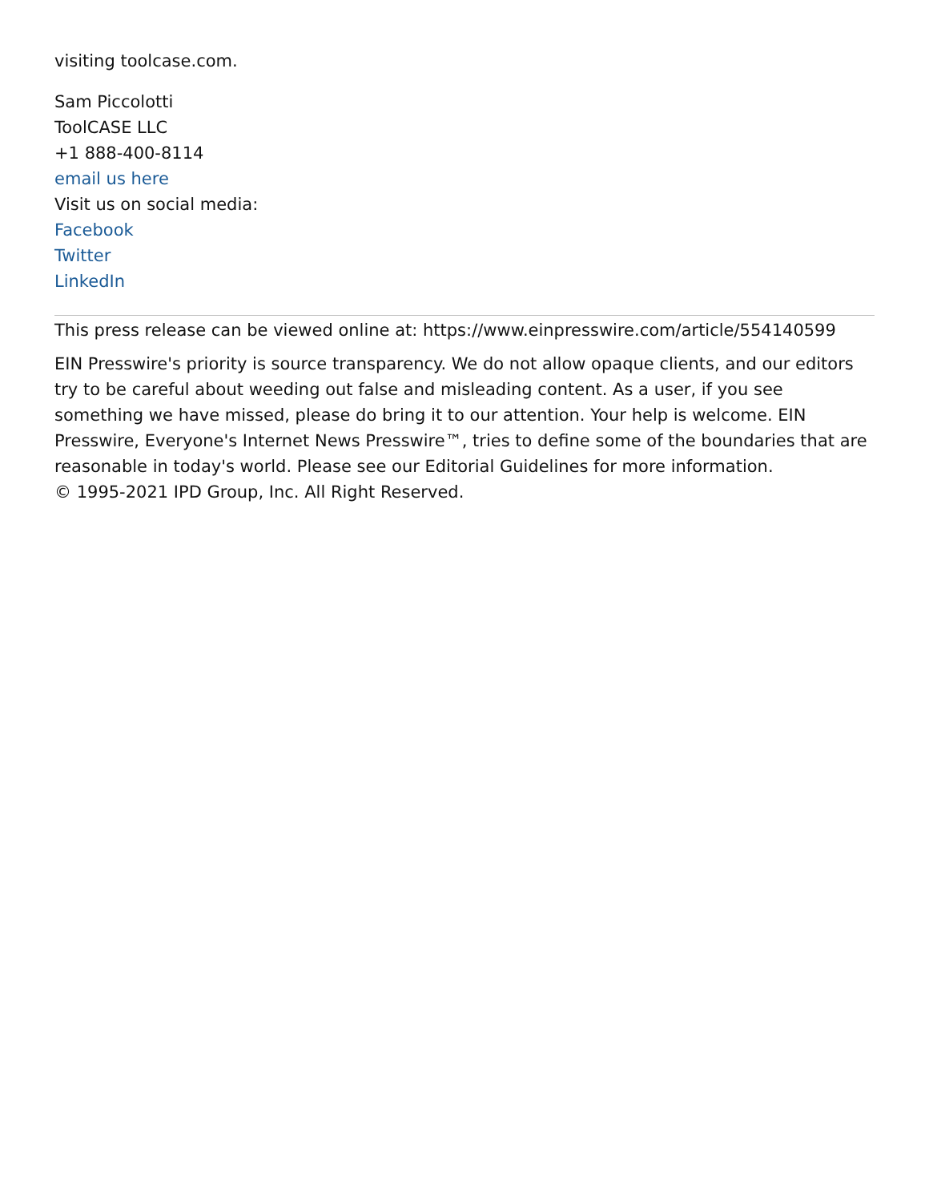visiting toolcase.com.
Sam Piccolotti
ToolCASE LLC
+1 888-400-8114
email us here
Visit us on social media:
Facebook
Twitter
LinkedIn
This press release can be viewed online at: https://www.einpresswire.com/article/554140599
EIN Presswire's priority is source transparency. We do not allow opaque clients, and our editors try to be careful about weeding out false and misleading content. As a user, if you see something we have missed, please do bring it to our attention. Your help is welcome. EIN Presswire, Everyone's Internet News Presswire™, tries to define some of the boundaries that are reasonable in today's world. Please see our Editorial Guidelines for more information.
© 1995-2021 IPD Group, Inc. All Right Reserved.